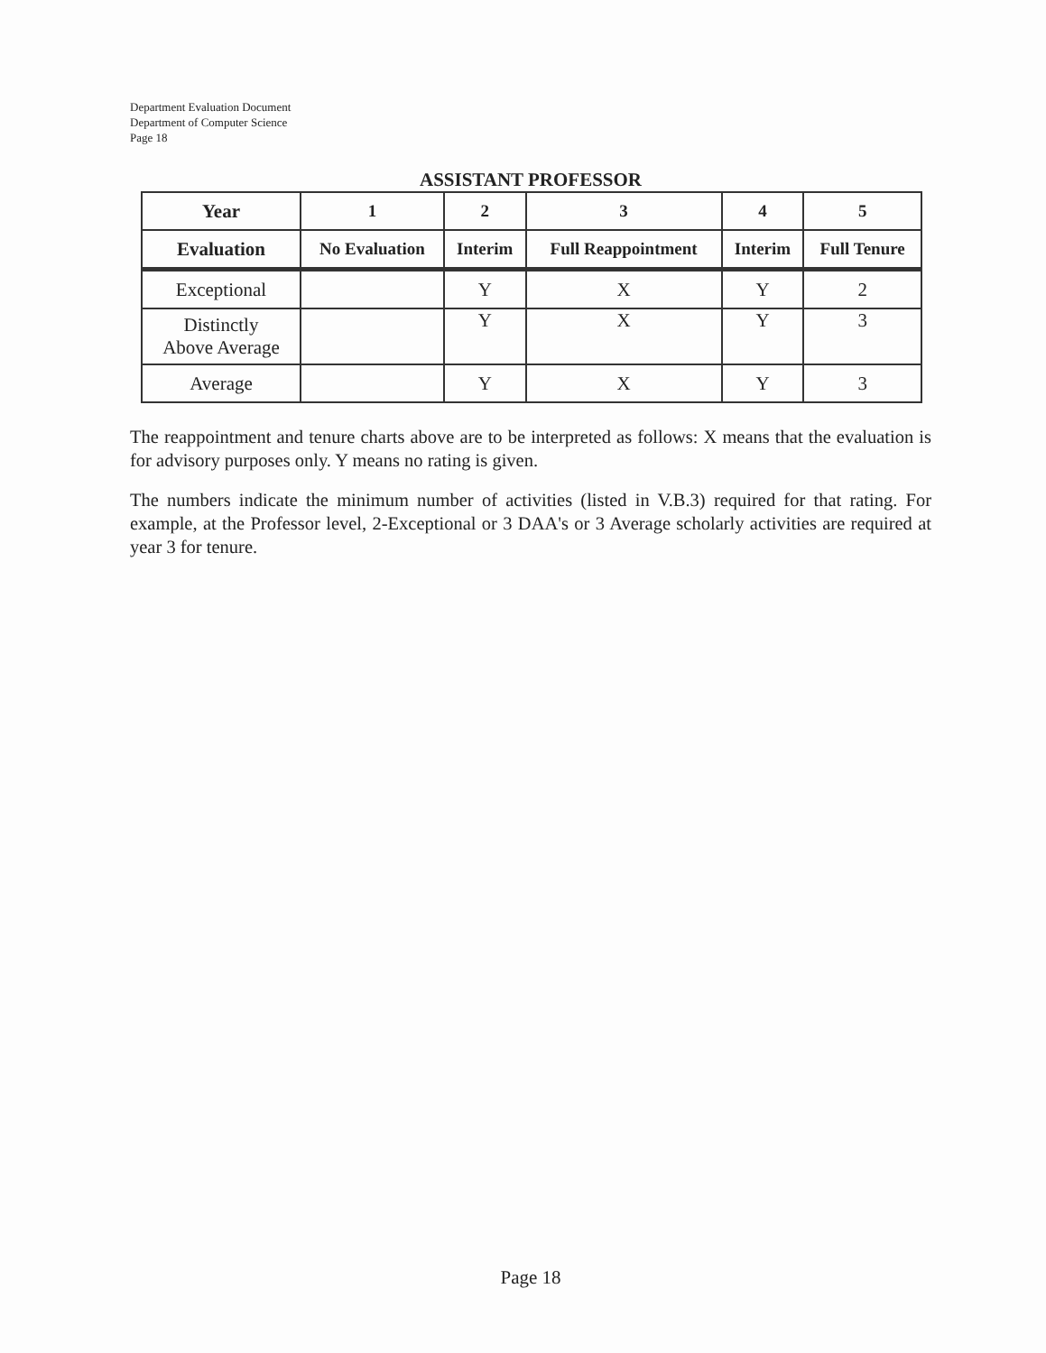Department Evaluation Document
Department of Computer Science
Page 18
ASSISTANT PROFESSOR
| Year | 1 | 2 | 3 | 4 | 5 |
| --- | --- | --- | --- | --- | --- |
| Evaluation | No Evaluation | Interim | Full Reappointment | Interim | Full Tenure |
| Exceptional | | Y | X | Y | 2 |
| Distinctly Above Average | | Y | X | Y | 3 |
| Average | | Y | X | Y | 3 |
The reappointment and tenure charts above are to be interpreted as follows: X means that the evaluation is for advisory purposes only. Y means no rating is given.
The numbers indicate the minimum number of activities (listed in V.B.3) required for that rating. For example, at the Professor level, 2-Exceptional or 3 DAA's or 3 Average scholarly activities are required at year 3 for tenure.
Page 18